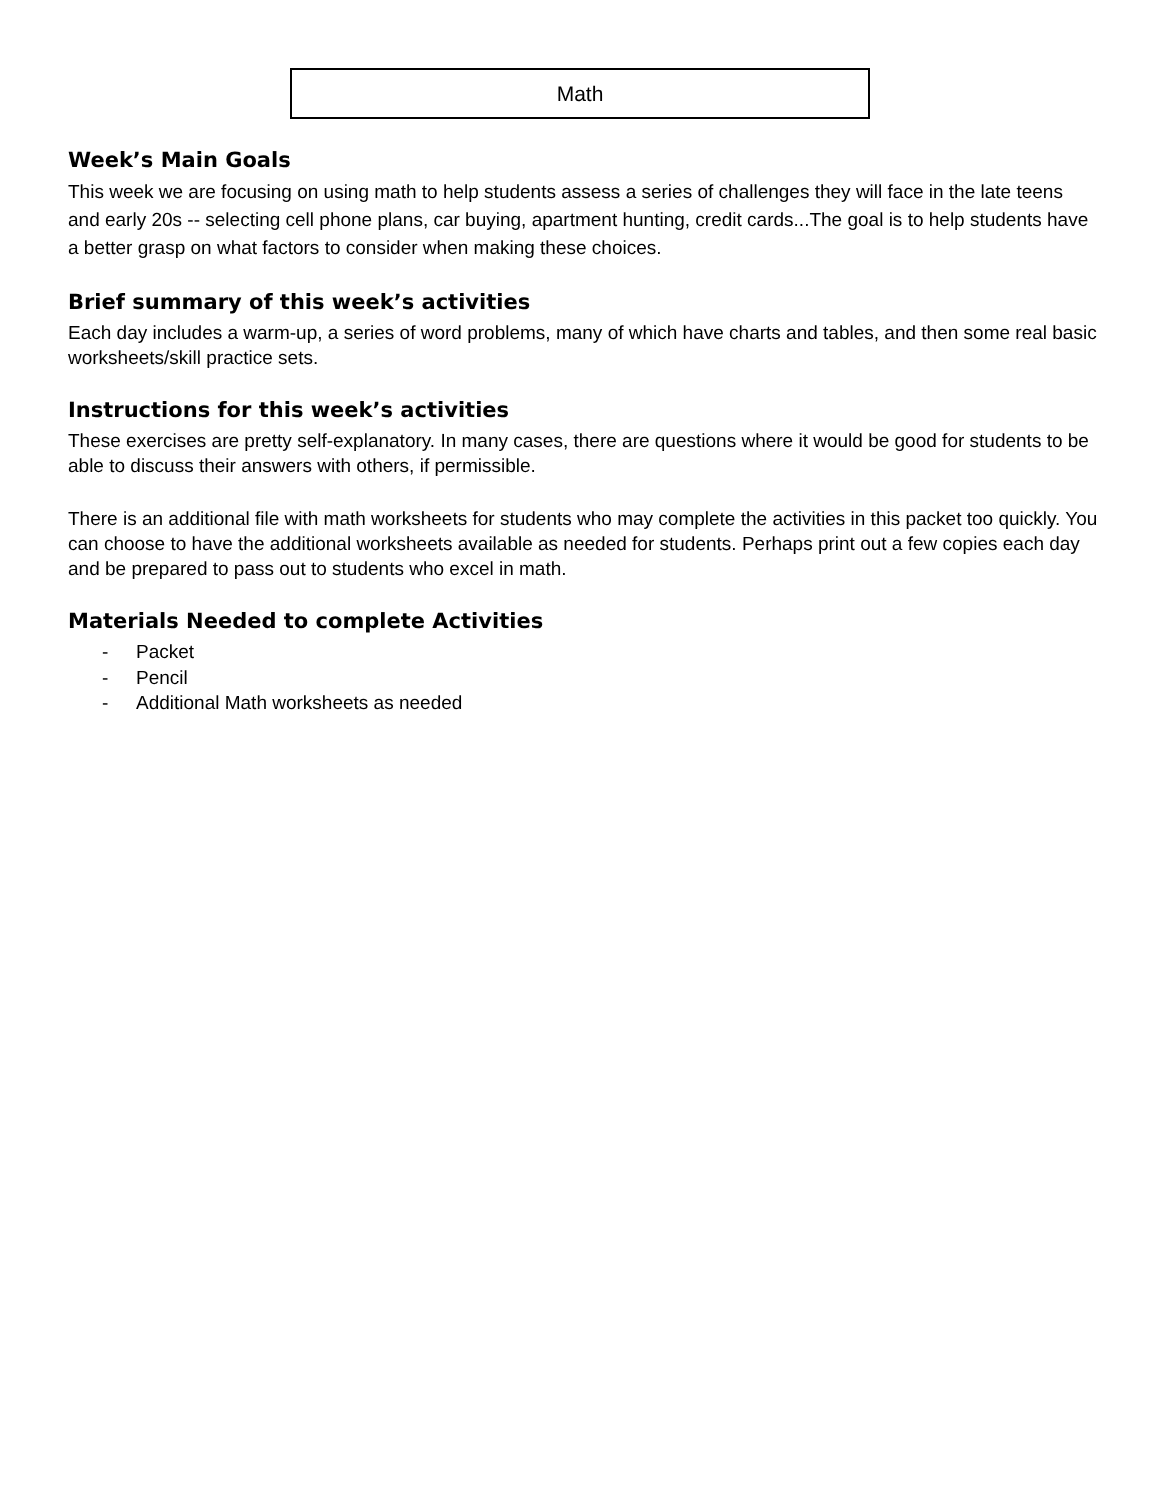Math
Week’s Main Goals
This week we are focusing on using math to help students assess a series of challenges they will face in the late teens and early 20s -- selecting cell phone plans, car buying, apartment hunting, credit cards...The goal is to help students have a better grasp on what factors to consider when making these choices.
Brief summary of this week’s activities
Each day includes a warm-up, a series of word problems, many of which have charts and tables, and then some real basic worksheets/skill practice sets.
Instructions for this week’s activities
These exercises are pretty self-explanatory. In many cases, there are questions where it would be good for students to be able to discuss their answers with others, if permissible.
There is an additional file with math worksheets for students who may complete the activities in this packet too quickly. You can choose to have the additional worksheets available as needed for students. Perhaps print out a few copies each day and be prepared to pass out to students who excel in math.
Materials Needed to complete Activities
- Packet
- Pencil
- Additional Math worksheets as needed